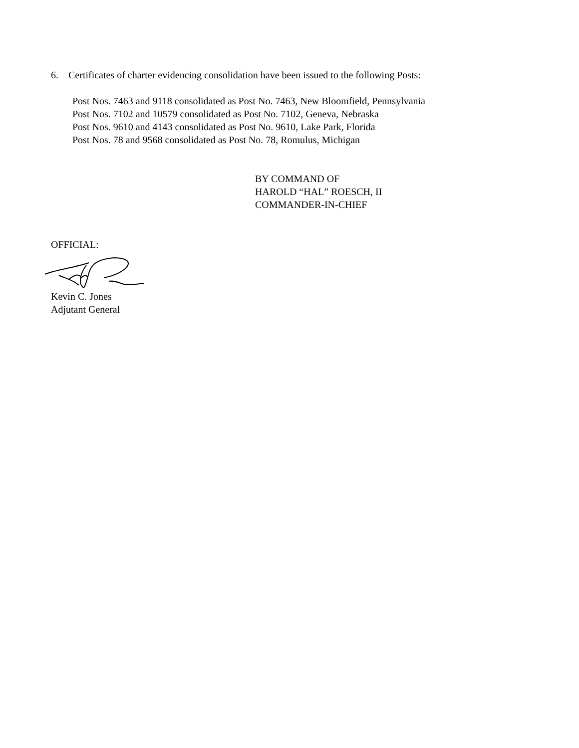6. Certificates of charter evidencing consolidation have been issued to the following Posts:
Post Nos. 7463 and 9118 consolidated as Post No. 7463, New Bloomfield, Pennsylvania
Post Nos. 7102 and 10579 consolidated as Post No. 7102, Geneva, Nebraska
Post Nos. 9610 and 4143 consolidated as Post No. 9610, Lake Park, Florida
Post Nos. 78 and 9568 consolidated as Post No. 78, Romulus, Michigan
BY COMMAND OF
HAROLD “HAL” ROESCH, II
COMMANDER-IN-CHIEF
OFFICIAL:
Kevin C. Jones
Adjutant General